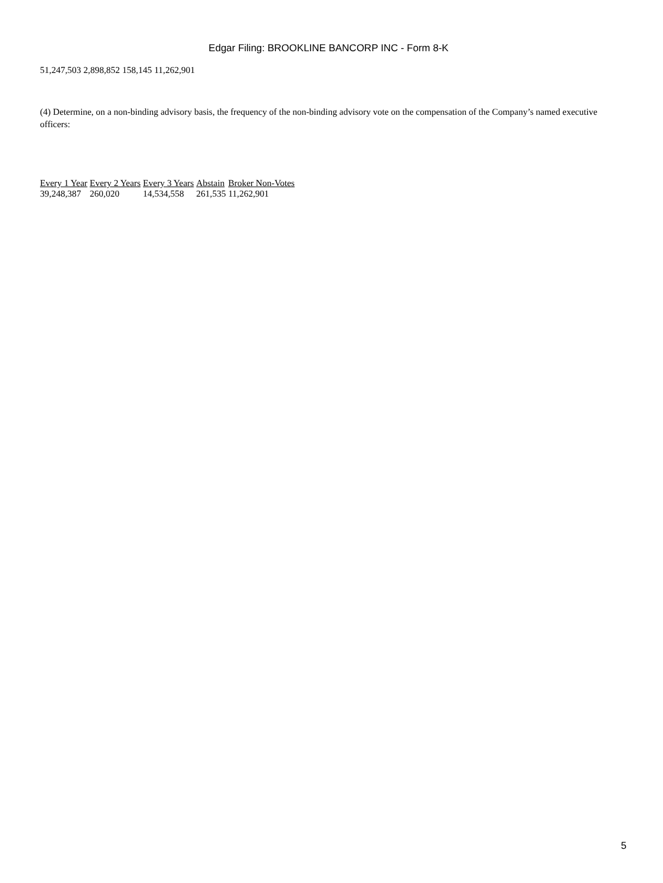Edgar Filing: BROOKLINE BANCORP INC - Form 8-K
| 51,247,503 | 2,898,852 | 158,145 | 11,262,901 |
(4) Determine, on a non-binding advisory basis, the frequency of the non-binding advisory vote on the compensation of the Company’s named executive officers:
| Every 1 Year | Every 2 Years | Every 3 Years | Abstain | Broker Non-Votes |
| --- | --- | --- | --- | --- |
| 39,248,387 | 260,020 | 14,534,558 | 261,535 | 11,262,901 |
5